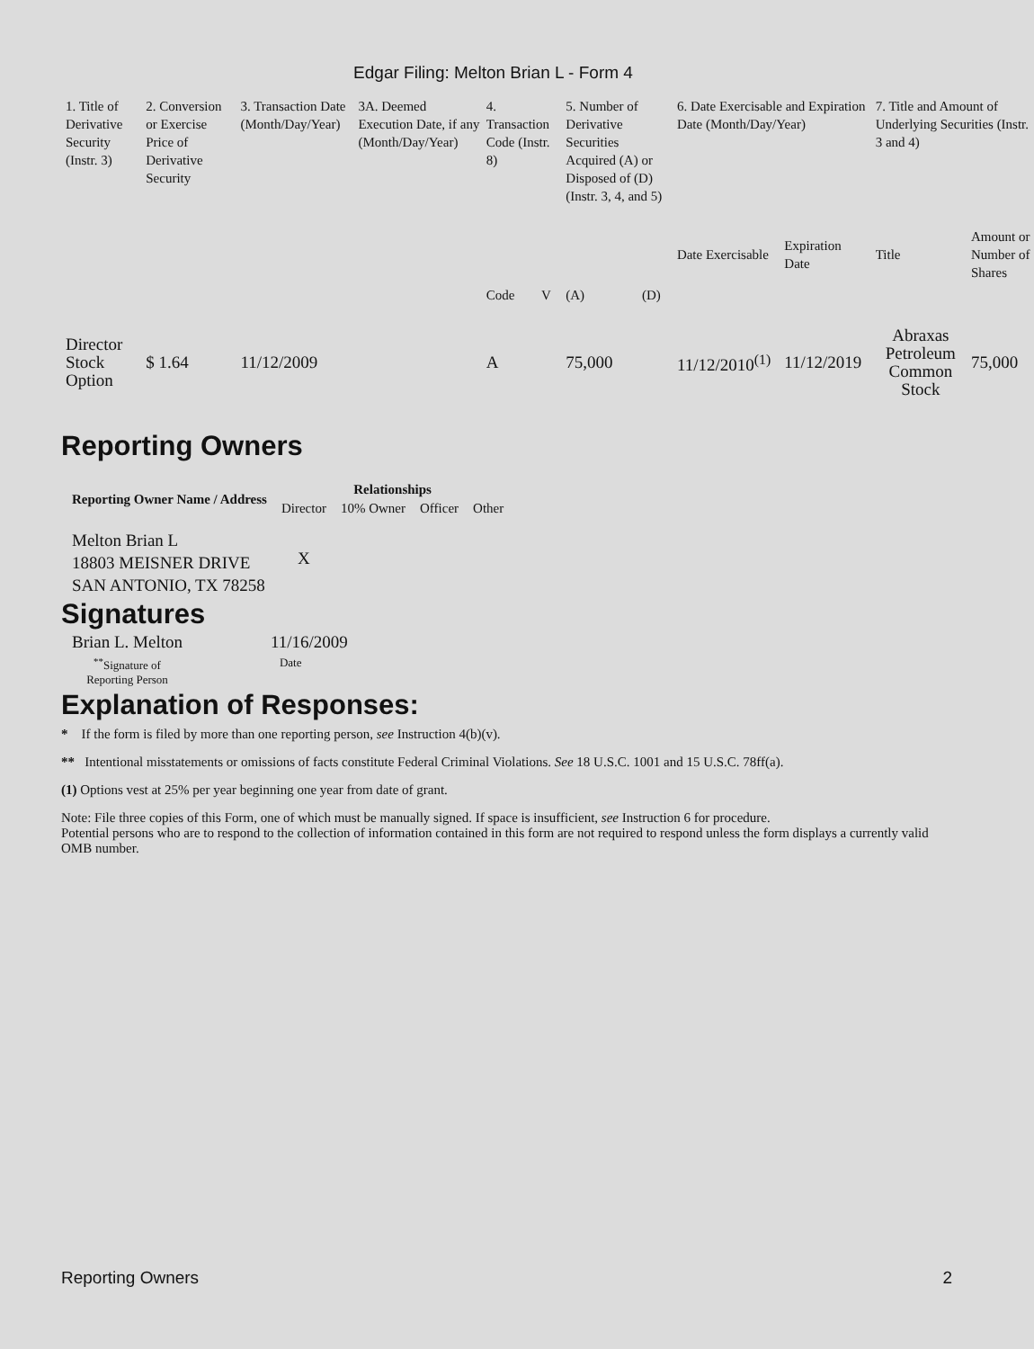Edgar Filing: Melton Brian L - Form 4
| 1. Title of Derivative Security (Instr. 3) | 2. Conversion or Exercise Price of Derivative Security | 3. Transaction Date (Month/Day/Year) | 3A. Deemed Execution Date, if any (Month/Day/Year) | 4. Transaction Code (Instr. 8) | | 5. Number of Derivative Securities Acquired (A) or Disposed of (D) (Instr. 3, 4, and 5) | | 6. Date Exercisable and Expiration Date (Month/Day/Year) | | 7. Title and Amount of Underlying Securities (Instr. 3 and 4) | |
| --- | --- | --- | --- | --- | --- | --- | --- | --- | --- | --- | --- |
| | | | | Code | V | (A) | (D) | Date Exercisable | Expiration Date | Title | Amount or Number of Shares |
| Director Stock Option | $ 1.64 | 11/12/2009 | | A | | 75,000 | | 11/12/2010<sup>(1)</sup> | 11/12/2019 | Abraxas Petroleum Common Stock | 75,000 |
Reporting Owners
| Reporting Owner Name / Address | Relationships | | | |
| --- | --- | --- | --- | --- |
| | Director | 10% Owner | Officer | Other |
| Melton Brian L 18803 MEISNER DRIVE SAN ANTONIO, TX 78258 | X | | | |
Signatures
| Brian L. Melton | 11/16/2009 |
| <sup>**</sup> Signature of Reporting Person | Date |
Explanation of Responses:
* If the form is filed by more than one reporting person, see Instruction 4(b)(v).
** Intentional misstatements or omissions of facts constitute Federal Criminal Violations. See 18 U.S.C. 1001 and 15 U.S.C. 78ff(a).
(1) Options vest at 25% per year beginning one year from date of grant.
Note: File three copies of this Form, one of which must be manually signed. If space is insufficient, see Instruction 6 for procedure.
Potential persons who are to respond to the collection of information contained in this form are not required to respond unless the form displays a currently valid OMB number.
Reporting Owners 2